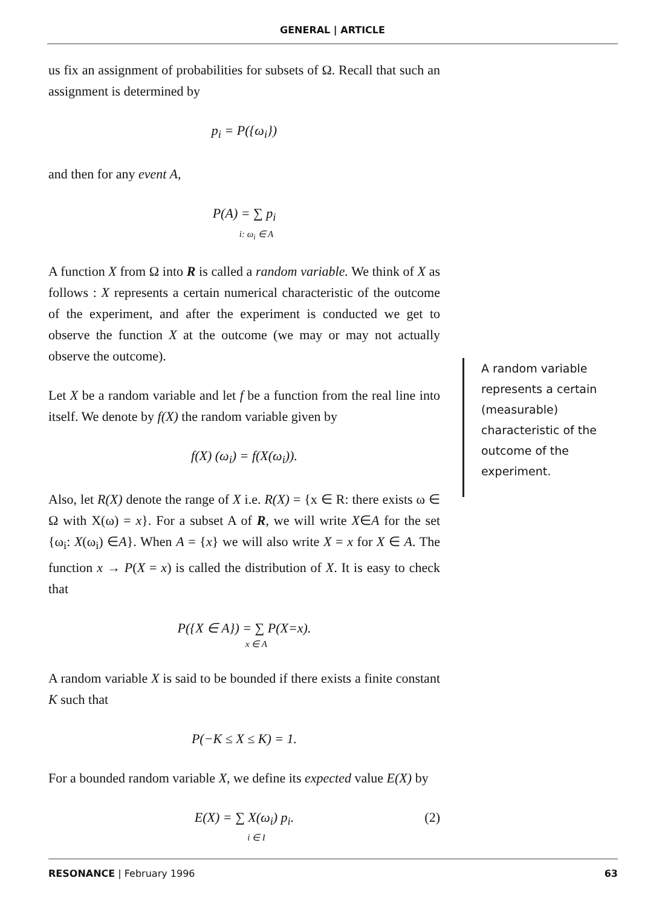GENERAL | ARTICLE
us fix an assignment of probabilities for subsets of Ω. Recall that such an assignment is determined by
p<sub>i</sub> = P({ω<sub>i</sub>})
and then for any event A,
P(A) = ∑ p<sub>i</sub>
i: ω<sub>i</sub> ∈ A
A function X from Ω into R is called a random variable. We think of X as follows : X represents a certain numerical characteristic of the outcome of the experiment, and after the experiment is conducted we get to observe the function X at the outcome (we may or may not actually observe the outcome).
Let X be a random variable and let f be a function from the real line into itself. We denote by f(X) the random variable given by
f(X) (ω<sub>i</sub>) = f(X(ω<sub>i</sub>)).
Also, let R(X) denote the range of X i.e. R(X) = {x ∈ R: there exists ω ∈ Ω with X(ω) = x}. For a subset A of R, we will write X∈A for the set {ω<sub>i</sub>: X(ω<sub>i</sub>) ∈A}. When A = {x} we will also write X = x for X ∈ A. The function x → P(X = x) is called the distribution of X. It is easy to check that
P({X ∈ A}) = ∑ P(X=x).
x ∈ A
A random variable X is said to be bounded if there exists a finite constant K such that
P(−K ≤ X ≤ K) = 1.
For a bounded random variable X, we define its expected value E(X) by
E(X) = ∑ X(ω<sub>i</sub>) p<sub>i</sub>. (2) i ∈ I
A random variable
represents a certain
(measurable)
characteristic of the
outcome of the
experiment.
RESONANCE | February 1996 63